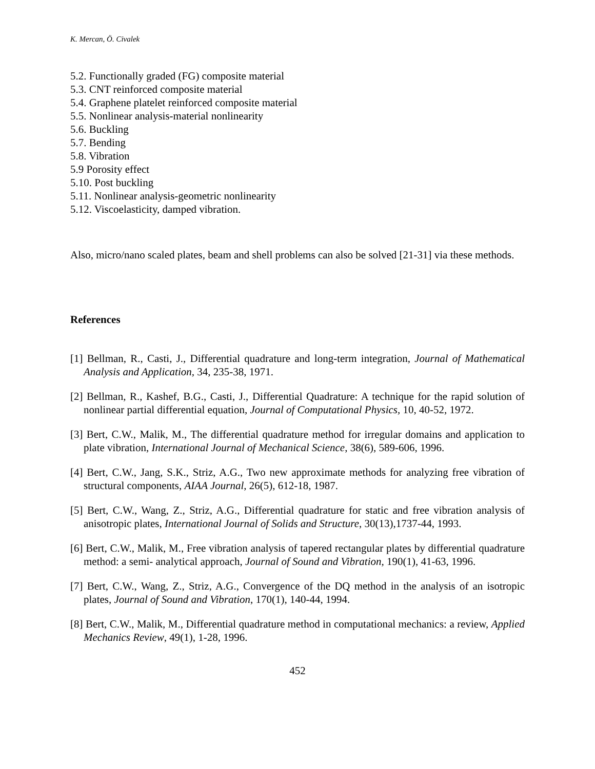K. Mercan, Ö. Civalek
5.2. Functionally graded (FG) composite material
5.3. CNT reinforced composite material
5.4. Graphene platelet reinforced composite material
5.5. Nonlinear analysis-material nonlinearity
5.6. Buckling
5.7. Bending
5.8. Vibration
5.9 Porosity effect
5.10. Post buckling
5.11. Nonlinear analysis-geometric nonlinearity
5.12. Viscoelasticity, damped vibration.
Also, micro/nano scaled plates, beam and shell problems can also be solved [21-31] via these methods.
References
[1] Bellman, R., Casti, J., Differential quadrature and long-term integration, Journal of Mathematical Analysis and Application, 34, 235-38, 1971.
[2] Bellman, R., Kashef, B.G., Casti, J., Differential Quadrature: A technique for the rapid solution of nonlinear partial differential equation, Journal of Computational Physics, 10, 40-52, 1972.
[3] Bert, C.W., Malik, M., The differential quadrature method for irregular domains and application to plate vibration, International Journal of Mechanical Science, 38(6), 589-606, 1996.
[4] Bert, C.W., Jang, S.K., Striz, A.G., Two new approximate methods for analyzing free vibration of structural components, AIAA Journal, 26(5), 612-18, 1987.
[5] Bert, C.W., Wang, Z., Striz, A.G., Differential quadrature for static and free vibration analysis of anisotropic plates, International Journal of Solids and Structure, 30(13),1737-44, 1993.
[6] Bert, C.W., Malik, M., Free vibration analysis of tapered rectangular plates by differential quadrature method: a semi- analytical approach, Journal of Sound and Vibration, 190(1), 41-63, 1996.
[7] Bert, C.W., Wang, Z., Striz, A.G., Convergence of the DQ method in the analysis of an isotropic plates, Journal of Sound and Vibration, 170(1), 140-44, 1994.
[8] Bert, C.W., Malik, M., Differential quadrature method in computational mechanics: a review, Applied Mechanics Review, 49(1), 1-28, 1996.
452